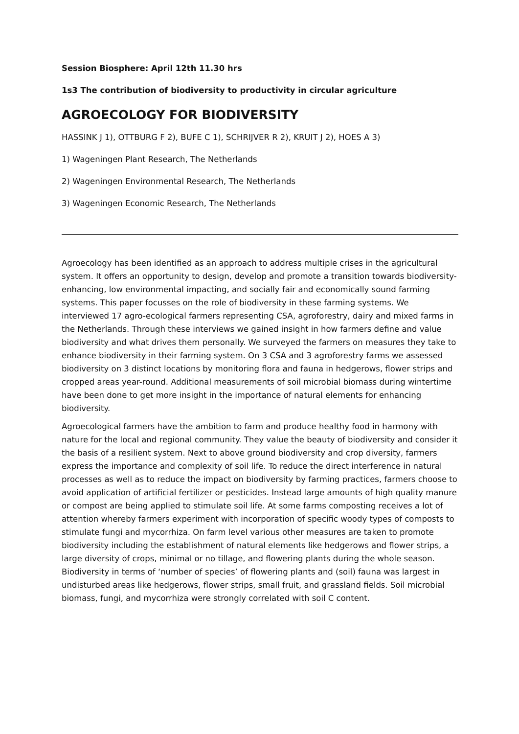Session Biosphere: April 12th 11.30 hrs
1s3 The contribution of biodiversity to productivity in circular agriculture
AGROECOLOGY FOR BIODIVERSITY
HASSINK J 1), OTTBURG F 2), BUFE C 1), SCHRIJVER R 2), KRUIT J 2), HOES A 3)
1) Wageningen Plant Research, The Netherlands
2) Wageningen Environmental Research, The Netherlands
3) Wageningen Economic Research, The Netherlands
Agroecology has been identified as an approach to address multiple crises in the agricultural system. It offers an opportunity to design, develop and promote a transition towards biodiversity-enhancing, low environmental impacting, and socially fair and economically sound farming systems. This paper focusses on the role of biodiversity in these farming systems. We interviewed 17 agro-ecological farmers representing CSA, agroforestry, dairy and mixed farms in the Netherlands. Through these interviews we gained insight in how farmers define and value biodiversity and what drives them personally. We surveyed the farmers on measures they take to enhance biodiversity in their farming system. On 3 CSA and 3 agroforestry farms we assessed biodiversity on 3 distinct locations by monitoring flora and fauna in hedgerows, flower strips and cropped areas year-round. Additional measurements of soil microbial biomass during wintertime have been done to get more insight in the importance of natural elements for enhancing biodiversity.
Agroecological farmers have the ambition to farm and produce healthy food in harmony with nature for the local and regional community. They value the beauty of biodiversity and consider it the basis of a resilient system. Next to above ground biodiversity and crop diversity, farmers express the importance and complexity of soil life. To reduce the direct interference in natural processes as well as to reduce the impact on biodiversity by farming practices, farmers choose to avoid application of artificial fertilizer or pesticides. Instead large amounts of high quality manure or compost are being applied to stimulate soil life. At some farms composting receives a lot of attention whereby farmers experiment with incorporation of specific woody types of composts to stimulate fungi and mycorrhiza. On farm level various other measures are taken to promote biodiversity including the establishment of natural elements like hedgerows and flower strips, a large diversity of crops, minimal or no tillage, and flowering plants during the whole season. Biodiversity in terms of ‘number of species’ of flowering plants and (soil) fauna was largest in undisturbed areas like hedgerows, flower strips, small fruit, and grassland fields. Soil microbial biomass, fungi, and mycorrhiza were strongly correlated with soil C content.